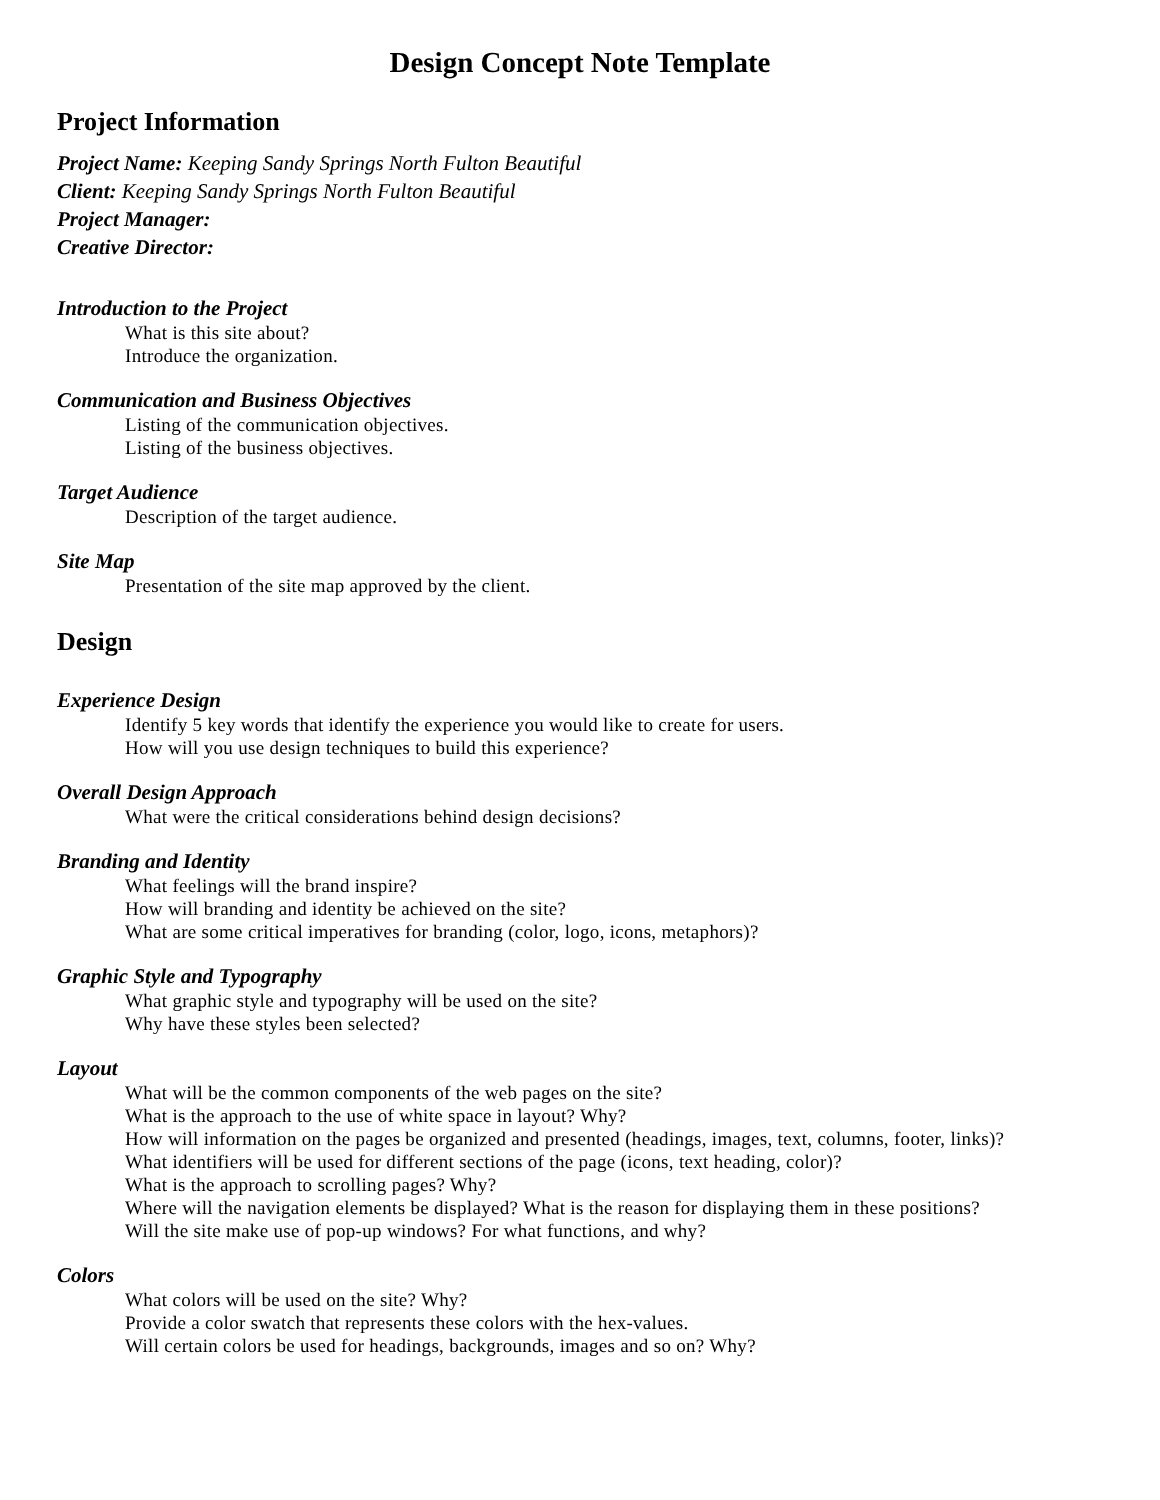Design Concept Note Template
Project Information
Project Name: Keeping Sandy Springs North Fulton Beautiful
Client: Keeping Sandy Springs North Fulton Beautiful
Project Manager:
Creative Director:
Introduction to the Project
What is this site about?
Introduce the organization.
Communication and Business Objectives
Listing of the communication objectives.
Listing of the business objectives.
Target Audience
Description of the target audience.
Site Map
Presentation of the site map approved by the client.
Design
Experience Design
Identify 5 key words that identify the experience you would like to create for users.
How will you use design techniques to build this experience?
Overall Design Approach
What were the critical considerations behind design decisions?
Branding and Identity
What feelings will the brand inspire?
How will branding and identity be achieved on the site?
What are some critical imperatives for branding (color, logo, icons, metaphors)?
Graphic Style and Typography
What graphic style and typography will be used on the site?
Why have these styles been selected?
Layout
What will be the common components of the web pages on the site?
What is the approach to the use of white space in layout? Why?
How will information on the pages be organized and presented (headings, images, text, columns, footer, links)?
What identifiers will be used for different sections of the page (icons, text heading, color)?
What is the approach to scrolling pages? Why?
Where will the navigation elements be displayed? What is the reason for displaying them in these positions?
Will the site make use of pop-up windows? For what functions, and why?
Colors
What colors will be used on the site? Why?
Provide a color swatch that represents these colors with the hex-values.
Will certain colors be used for headings, backgrounds, images and so on? Why?